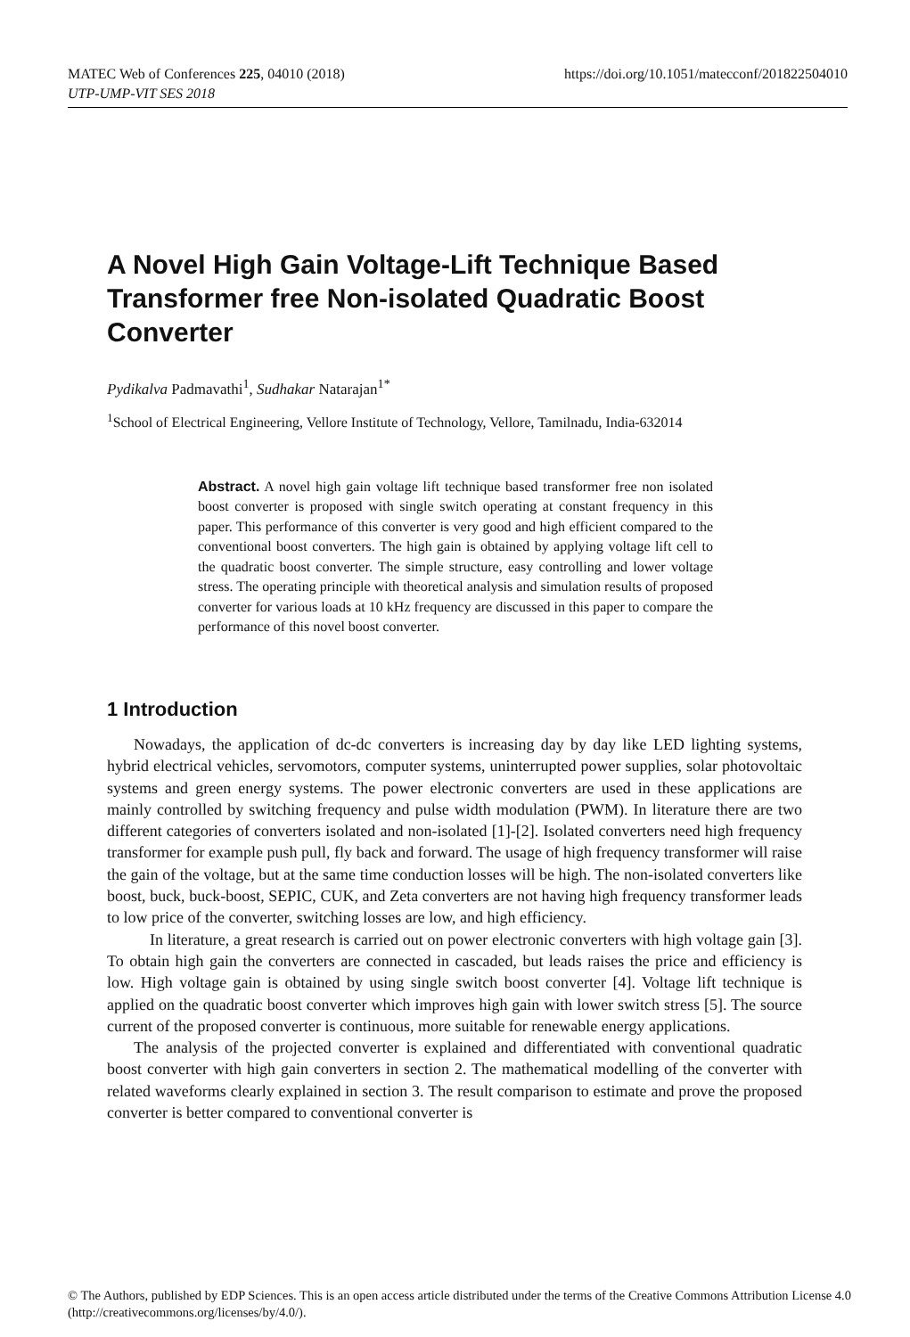https://doi.org/10.1051/matecconf/201822504010 MATEC Web of Conferences 225, 04010 (2018)
UTP-UMP-VIT SES 2018
A Novel High Gain Voltage-Lift Technique Based Transformer free Non-isolated Quadratic Boost Converter
Pydikalva Padmavathi<sup>1</sup>, Sudhakar Natarajan<sup>1*</sup>
<sup>1</sup> School of Electrical Engineering, Vellore Institute of Technology, Vellore, Tamilnadu, India-632014
Abstract. A novel high gain voltage lift technique based transformer free non isolated boost converter is proposed with single switch operating at constant frequency in this paper. This performance of this converter is very good and high efficient compared to the conventional boost converters. The high gain is obtained by applying voltage lift cell to the quadratic boost converter. The simple structure, easy controlling and lower voltage stress. The operating principle with theoretical analysis and simulation results of proposed converter for various loads at 10 kHz frequency are discussed in this paper to compare the performance of this novel boost converter.
1 Introduction
Nowadays, the application of dc-dc converters is increasing day by day like LED lighting systems, hybrid electrical vehicles, servomotors, computer systems, uninterrupted power supplies, solar photovoltaic systems and green energy systems. The power electronic converters are used in these applications are mainly controlled by switching frequency and pulse width modulation (PWM). In literature there are two different categories of converters isolated and non-isolated [1]-[2]. Isolated converters need high frequency transformer for example push pull, fly back and forward. The usage of high frequency transformer will raise the gain of the voltage, but at the same time conduction losses will be high. The non-isolated converters like boost, buck, buck-boost, SEPIC, CUK, and Zeta converters are not having high frequency transformer leads to low price of the converter, switching losses are low, and high efficiency.
In literature, a great research is carried out on power electronic converters with high voltage gain [3]. To obtain high gain the converters are connected in cascaded, but leads raises the price and efficiency is low. High voltage gain is obtained by using single switch boost converter [4]. Voltage lift technique is applied on the quadratic boost converter which improves high gain with lower switch stress [5]. The source current of the proposed converter is continuous, more suitable for renewable energy applications.
The analysis of the projected converter is explained and differentiated with conventional quadratic boost converter with high gain converters in section 2. The mathematical modelling of the converter with related waveforms clearly explained in section 3. The result comparison to estimate and prove the proposed converter is better compared to conventional converter is
© The Authors, published by EDP Sciences. This is an open access article distributed under the terms of the Creative Commons Attribution License 4.0 (http://creativecommons.org/licenses/by/4.0/).